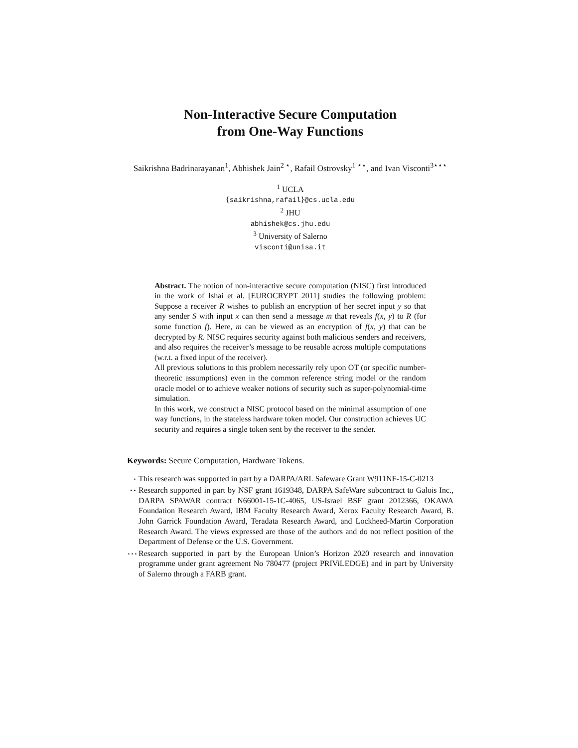Non-Interactive Secure Computation
from One-Way Functions
Saikrishna Badrinarayanan<sup>1</sup>, Abhishek Jain<sup>2 ⋆</sup>, Rafail Ostrovsky<sup>1 ⋆⋆</sup>, and Ivan Visconti<sup>3⋆⋆⋆</sup>
<sup>1</sup> UCLA
{saikrishna,rafail}@cs.ucla.edu
<sup>2</sup> JHU
abhishek@cs.jhu.edu
<sup>3</sup> University of Salerno
visconti@unisa.it
Abstract. The notion of non-interactive secure computation (NISC) first introduced in the work of Ishai et al. [EUROCRYPT 2011] studies the following problem: Suppose a receiver R wishes to publish an encryption of her secret input y so that any sender S with input x can then send a message m that reveals f(x, y) to R (for some function f). Here, m can be viewed as an encryption of f(x, y) that can be decrypted by R. NISC requires security against both malicious senders and receivers, and also requires the receiver’s message to be reusable across multiple computations (w.r.t. a fixed input of the receiver).
All previous solutions to this problem necessarily rely upon OT (or specific number-theoretic assumptions) even in the common reference string model or the random oracle model or to achieve weaker notions of security such as super-polynomial-time simulation.
In this work, we construct a NISC protocol based on the minimal assumption of one way functions, in the stateless hardware token model. Our construction achieves UC security and requires a single token sent by the receiver to the sender.
Keywords: Secure Computation, Hardware Tokens.
⋆ This research was supported in part by a DARPA/ARL Safeware Grant W911NF-15-C-0213
⋆⋆ Research supported in part by NSF grant 1619348, DARPA SafeWare subcontract to Galois Inc., DARPA SPAWAR contract N66001-15-1C-4065, US-Israel BSF grant 2012366, OKAWA Foundation Research Award, IBM Faculty Research Award, Xerox Faculty Research Award, B. John Garrick Foundation Award, Teradata Research Award, and Lockheed-Martin Corporation Research Award. The views expressed are those of the authors and do not reflect position of the Department of Defense or the U.S. Government.
⋆⋆⋆ Research supported in part by the European Union’s Horizon 2020 research and innovation programme under grant agreement No 780477 (project PRIViLEDGE) and in part by University of Salerno through a FARB grant.